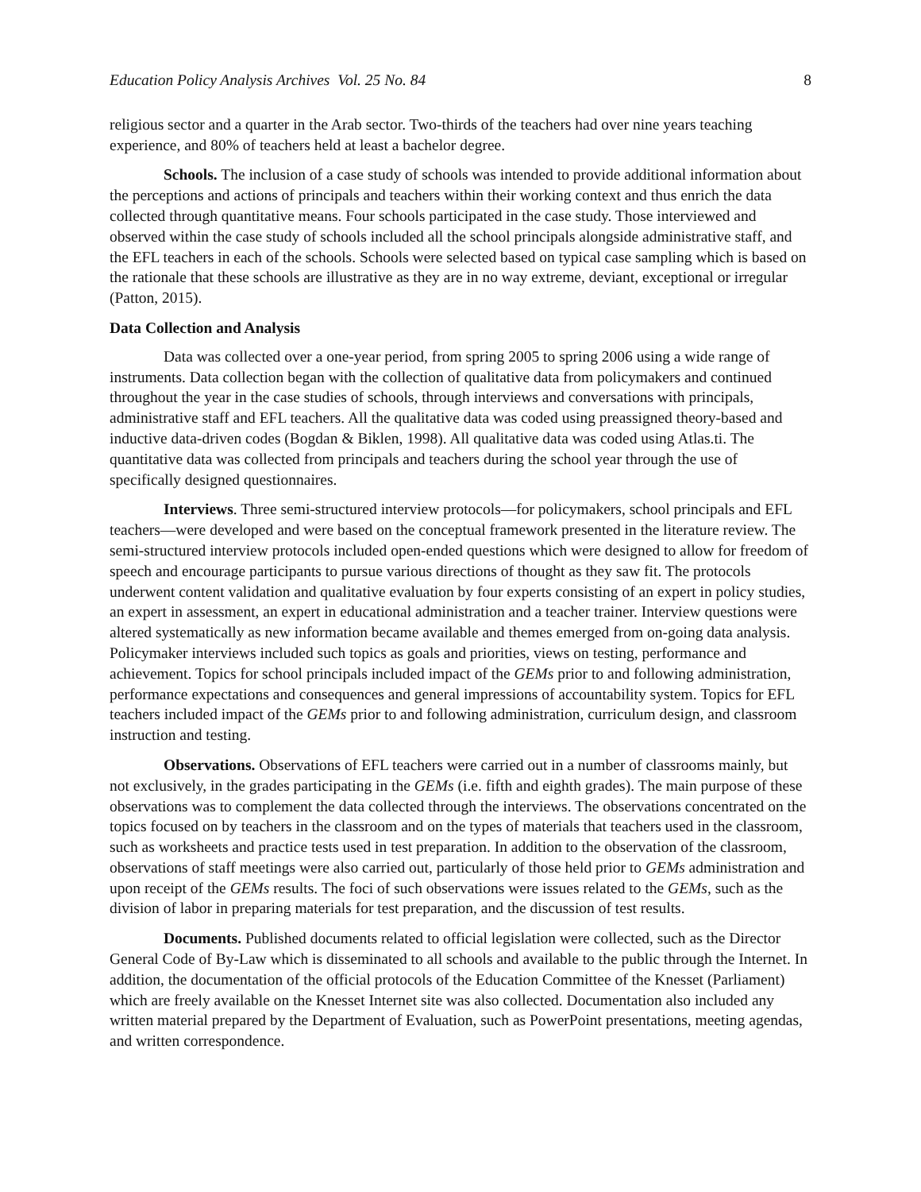Education Policy Analysis Archives Vol. 25 No. 84 8
religious sector and a quarter in the Arab sector. Two-thirds of the teachers had over nine years teaching experience, and 80% of teachers held at least a bachelor degree.
Schools. The inclusion of a case study of schools was intended to provide additional information about the perceptions and actions of principals and teachers within their working context and thus enrich the data collected through quantitative means. Four schools participated in the case study. Those interviewed and observed within the case study of schools included all the school principals alongside administrative staff, and the EFL teachers in each of the schools. Schools were selected based on typical case sampling which is based on the rationale that these schools are illustrative as they are in no way extreme, deviant, exceptional or irregular (Patton, 2015).
Data Collection and Analysis
Data was collected over a one-year period, from spring 2005 to spring 2006 using a wide range of instruments. Data collection began with the collection of qualitative data from policymakers and continued throughout the year in the case studies of schools, through interviews and conversations with principals, administrative staff and EFL teachers. All the qualitative data was coded using preassigned theory-based and inductive data-driven codes (Bogdan & Biklen, 1998). All qualitative data was coded using Atlas.ti. The quantitative data was collected from principals and teachers during the school year through the use of specifically designed questionnaires.
Interviews. Three semi-structured interview protocols—for policymakers, school principals and EFL teachers—were developed and were based on the conceptual framework presented in the literature review. The semi-structured interview protocols included open-ended questions which were designed to allow for freedom of speech and encourage participants to pursue various directions of thought as they saw fit. The protocols underwent content validation and qualitative evaluation by four experts consisting of an expert in policy studies, an expert in assessment, an expert in educational administration and a teacher trainer. Interview questions were altered systematically as new information became available and themes emerged from on-going data analysis. Policymaker interviews included such topics as goals and priorities, views on testing, performance and achievement. Topics for school principals included impact of the GEMs prior to and following administration, performance expectations and consequences and general impressions of accountability system. Topics for EFL teachers included impact of the GEMs prior to and following administration, curriculum design, and classroom instruction and testing.
Observations. Observations of EFL teachers were carried out in a number of classrooms mainly, but not exclusively, in the grades participating in the GEMs (i.e. fifth and eighth grades). The main purpose of these observations was to complement the data collected through the interviews. The observations concentrated on the topics focused on by teachers in the classroom and on the types of materials that teachers used in the classroom, such as worksheets and practice tests used in test preparation. In addition to the observation of the classroom, observations of staff meetings were also carried out, particularly of those held prior to GEMs administration and upon receipt of the GEMs results. The foci of such observations were issues related to the GEMs, such as the division of labor in preparing materials for test preparation, and the discussion of test results.
Documents. Published documents related to official legislation were collected, such as the Director General Code of By-Law which is disseminated to all schools and available to the public through the Internet. In addition, the documentation of the official protocols of the Education Committee of the Knesset (Parliament) which are freely available on the Knesset Internet site was also collected. Documentation also included any written material prepared by the Department of Evaluation, such as PowerPoint presentations, meeting agendas, and written correspondence.